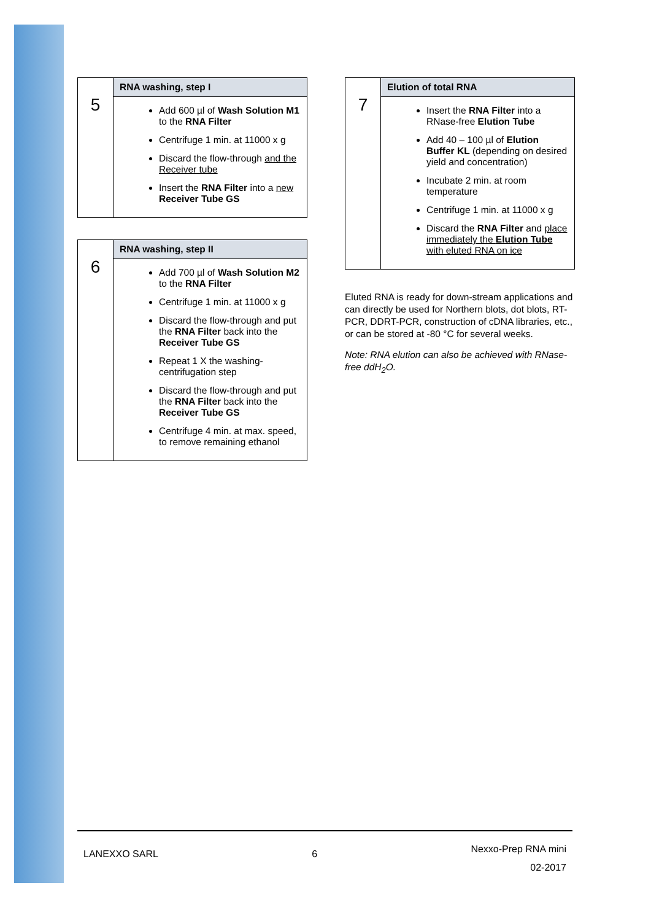| 5 | RNA washing, step I |
| | Add 600 µl of Wash Solution M1 to the RNA Filter Centrifuge 1 min. at 11000 x g Discard the flow-through and the Receiver tube Insert the RNA Filter into a new Receiver Tube GS |
| 6 | RNA washing, step II |
| | Add 700 µl of Wash Solution M2 to the RNA Filter Centrifuge 1 min. at 11000 x g Discard the flow-through and put the RNA Filter back into the Receiver Tube GS Repeat 1 X the washing-centrifugation step Discard the flow-through and put the RNA Filter back into the Receiver Tube GS Centrifuge 4 min. at max. speed, to remove remaining ethanol |
| 7 | Elution of total RNA |
| | Insert the RNA Filter into a RNase-free Elution Tube Add 40 – 100 µl of Elution Buffer KL (depending on desired yield and concentration) Incubate 2 min. at room temperature Centrifuge 1 min. at 11000 x g Discard the RNA Filter and place immediately the Elution Tube with eluted RNA on ice |
Eluted RNA is ready for down-stream applications and can directly be used for Northern blots, dot blots, RT-PCR, DDRT-PCR, construction of cDNA libraries, etc., or can be stored at -80 °C for several weeks.
Note: RNA elution can also be achieved with RNase-free ddH<sub>2</sub>O.
LANEXXO SARL 6 Nexxo-Prep RNA mini
02-2017